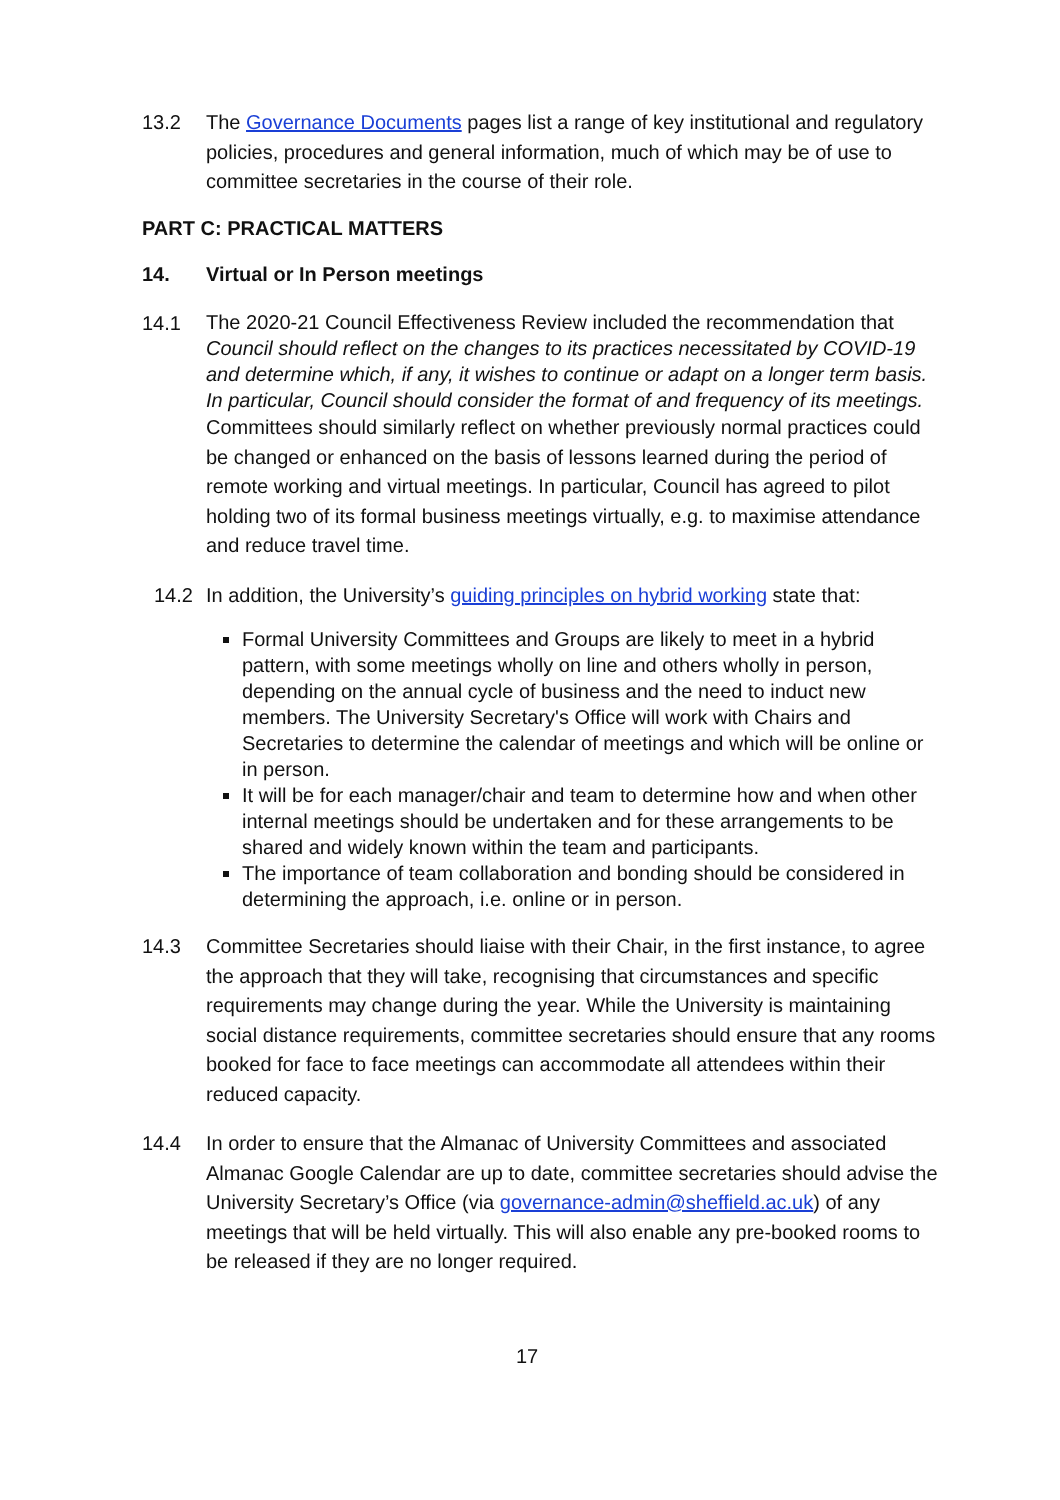13.2 The Governance Documents pages list a range of key institutional and regulatory policies, procedures and general information, much of which may be of use to committee secretaries in the course of their role.
PART C: PRACTICAL MATTERS
14. Virtual or In Person meetings
14.1
The 2020-21 Council Effectiveness Review included the recommendation that Council should reflect on the changes to its practices necessitated by COVID-19 and determine which, if any, it wishes to continue or adapt on a longer term basis. In particular, Council should consider the format of and frequency of its meetings.
Committees should similarly reflect on whether previously normal practices could be changed or enhanced on the basis of lessons learned during the period of remote working and virtual meetings. In particular, Council has agreed to pilot holding two of its formal business meetings virtually, e.g. to maximise attendance and reduce travel time.
14.2 In addition, the University’s guiding principles on hybrid working state that:
Formal University Committees and Groups are likely to meet in a hybrid pattern, with some meetings wholly on line and others wholly in person, depending on the annual cycle of business and the need to induct new members. The University Secretary's Office will work with Chairs and Secretaries to determine the calendar of meetings and which will be online or in person.
It will be for each manager/chair and team to determine how and when other internal meetings should be undertaken and for these arrangements to be shared and widely known within the team and participants.
The importance of team collaboration and bonding should be considered in determining the approach, i.e. online or in person.
14.3 Committee Secretaries should liaise with their Chair, in the first instance, to agree the approach that they will take, recognising that circumstances and specific requirements may change during the year. While the University is maintaining social distance requirements, committee secretaries should ensure that any rooms booked for face to face meetings can accommodate all attendees within their reduced capacity.
14.4 In order to ensure that the Almanac of University Committees and associated Almanac Google Calendar are up to date, committee secretaries should advise the University Secretary’s Office (via governance-admin@sheffield.ac.uk) of any meetings that will be held virtually. This will also enable any pre-booked rooms to be released if they are no longer required.
17